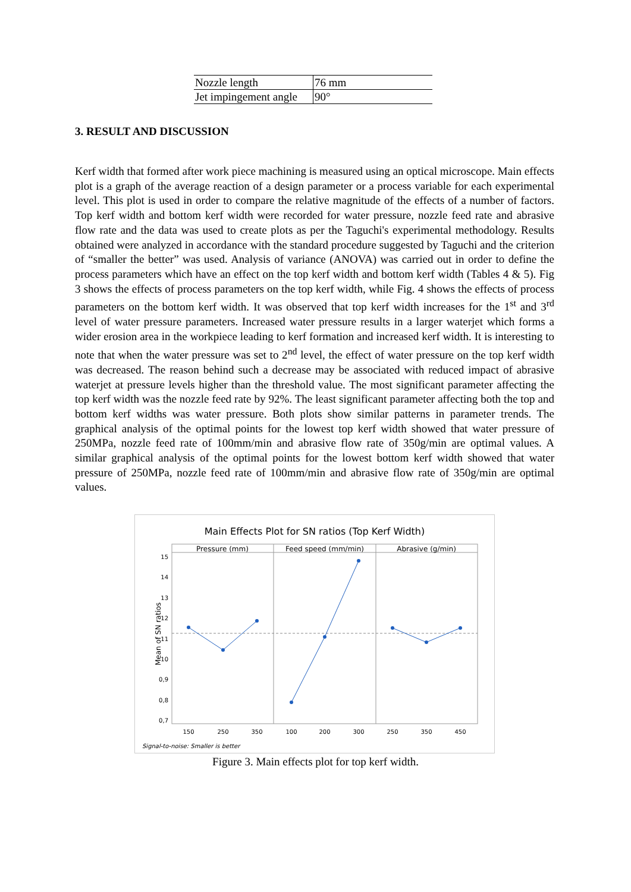| Nozzle length | 76 mm |
| Jet impingement angle | 90° |
3. RESULT AND DISCUSSION
Kerf width that formed after work piece machining is measured using an optical microscope. Main effects plot is a graph of the average reaction of a design parameter or a process variable for each experimental level. This plot is used in order to compare the relative magnitude of the effects of a number of factors. Top kerf width and bottom kerf width were recorded for water pressure, nozzle feed rate and abrasive flow rate and the data was used to create plots as per the Taguchi's experimental methodology. Results obtained were analyzed in accordance with the standard procedure suggested by Taguchi and the criterion of “smaller the better” was used. Analysis of variance (ANOVA) was carried out in order to define the process parameters which have an effect on the top kerf width and bottom kerf width (Tables 4 & 5). Fig 3 shows the effects of process parameters on the top kerf width, while Fig. 4 shows the effects of process parameters on the bottom kerf width. It was observed that top kerf width increases for the 1<sup>st</sup> and 3<sup>rd</sup> level of water pressure parameters. Increased water pressure results in a larger waterjet which forms a wider erosion area in the workpiece leading to kerf formation and increased kerf width. It is interesting to note that when the water pressure was set to 2<sup>nd</sup> level, the effect of water pressure on the top kerf width was decreased. The reason behind such a decrease may be associated with reduced impact of abrasive waterjet at pressure levels higher than the threshold value. The most significant parameter affecting the top kerf width was the nozzle feed rate by 92%. The least significant parameter affecting both the top and bottom kerf widths was water pressure. Both plots show similar patterns in parameter trends. The graphical analysis of the optimal points for the lowest top kerf width showed that water pressure of 250MPa, nozzle feed rate of 100mm/min and abrasive flow rate of 350g/min are optimal values. A similar graphical analysis of the optimal points for the lowest bottom kerf width showed that water pressure of 250MPa, nozzle feed rate of 100mm/min and abrasive flow rate of 350g/min are optimal values.
Main Effects Plot for SN ratios (Top Kerf Width)
Pressure (mm)
Feed speed (mm/min)
Abrasive (g/min)
15
14
13
12
11
10
0,9
0,8
0,7
Mean of SN ratios
150
250
350
100
200
300
250
350
450
Signal-to-noise: Smaller is better
Figure 3. Main effects plot for top kerf width.